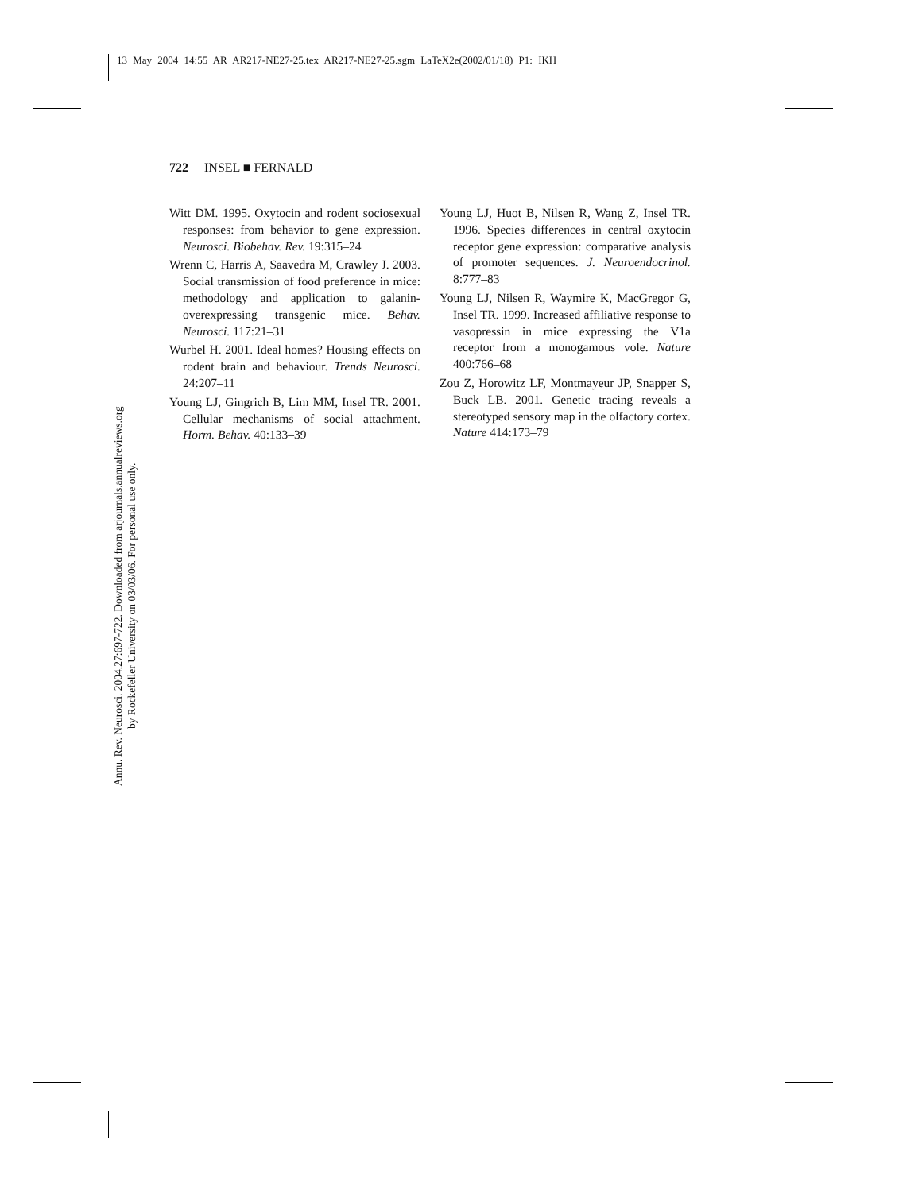13 May 2004 14:55 AR AR217-NE27-25.tex AR217-NE27-25.sgm LaTeX2e(2002/01/18) P1: IKH
722 INSEL ■ FERNALD
Annu. Rev. Neurosci. 2004.27:697-722. Downloaded from arjournals.annualreviews.org
by Rockefeller University on 03/03/06. For personal use only.
Witt DM. 1995. Oxytocin and rodent sociosexual responses: from behavior to gene expression. Neurosci. Biobehav. Rev. 19:315–24
Wrenn C, Harris A, Saavedra M, Crawley J. 2003. Social transmission of food preference in mice: methodology and application to galanin-overexpressing transgenic mice. Behav. Neurosci. 117:21–31
Wurbel H. 2001. Ideal homes? Housing effects on rodent brain and behaviour. Trends Neurosci. 24:207–11
Young LJ, Gingrich B, Lim MM, Insel TR. 2001. Cellular mechanisms of social attachment. Horm. Behav. 40:133–39
Young LJ, Huot B, Nilsen R, Wang Z, Insel TR. 1996. Species differences in central oxytocin receptor gene expression: comparative analysis of promoter sequences. J. Neuroendocrinol. 8:777–83
Young LJ, Nilsen R, Waymire K, MacGregor G, Insel TR. 1999. Increased affiliative response to vasopressin in mice expressing the V1a receptor from a monogamous vole. Nature 400:766–68
Zou Z, Horowitz LF, Montmayeur JP, Snapper S, Buck LB. 2001. Genetic tracing reveals a stereotyped sensory map in the olfactory cortex. Nature 414:173–79